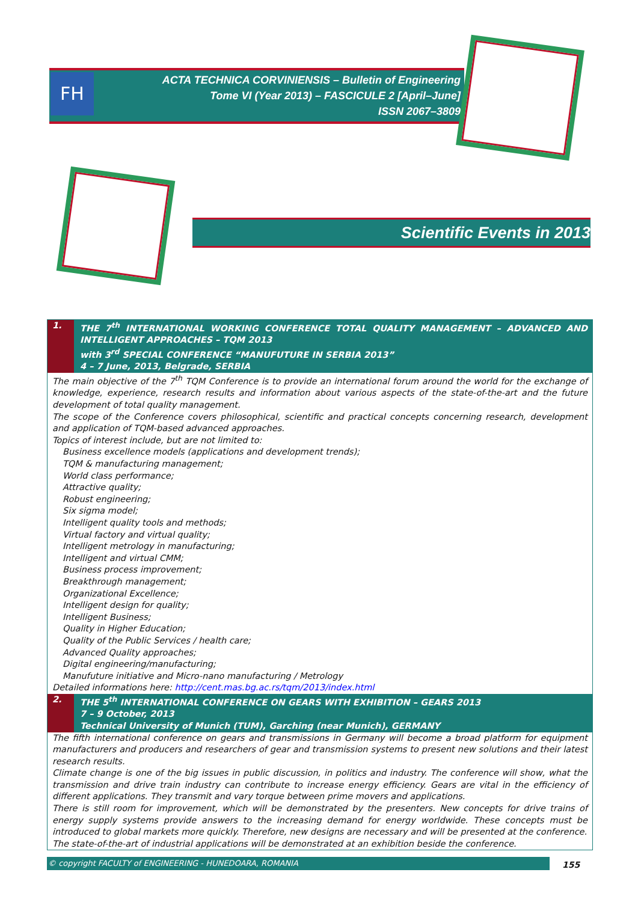FH
ACTA TECHNICA CORVINIENSIS – Bulletin of Engineering
Tome VI (Year 2013) – FASCICULE 2 [April–June]
ISSN 2067–3809
Scientific Events in 2013
1. THE 7<sup>th</sup> INTERNATIONAL WORKING CONFERENCE TOTAL QUALITY MANAGEMENT – ADVANCED AND INTELLIGENT APPROACHES – TQM 2013
with 3<sup>rd</sup> SPECIAL CONFERENCE “MANUFUTURE IN SERBIA 2013”
4 – 7 June, 2013, Belgrade, SERBIA
The main objective of the 7<sup>th</sup> TQM Conference is to provide an international forum around the world for the exchange of knowledge, experience, research results and information about various aspects of the state-of-the-art and the future development of total quality management.
The scope of the Conference covers philosophical, scientific and practical concepts concerning research, development and application of TQM-based advanced approaches.
Topics of interest include, but are not limited to:
Business excellence models (applications and development trends);
TQM & manufacturing management;
World class performance;
Attractive quality;
Robust engineering;
Six sigma model;
Intelligent quality tools and methods;
Virtual factory and virtual quality;
Intelligent metrology in manufacturing;
Intelligent and virtual CMM;
Business process improvement;
Breakthrough management;
Organizational Excellence;
Intelligent design for quality;
Intelligent Business;
Quality in Higher Education;
Quality of the Public Services / health care;
Advanced Quality approaches;
Digital engineering/manufacturing;
Manufuture initiative and Micro-nano manufacturing / Metrology
Detailed informations here: http://cent.mas.bg.ac.rs/tqm/2013/index.html
2. THE 5<sup>th</sup> INTERNATIONAL CONFERENCE ON GEARS WITH EXHIBITION – GEARS 2013
7 – 9 October, 2013
Technical University of Munich (TUM), Garching (near Munich), GERMANY
The fifth international conference on gears and transmissions in Germany will become a broad platform for equipment manufacturers and producers and researchers of gear and transmission systems to present new solutions and their latest research results.
Climate change is one of the big issues in public discussion, in politics and industry. The conference will show, what the transmission and drive train industry can contribute to increase energy efficiency. Gears are vital in the efficiency of different applications. They transmit and vary torque between prime movers and applications.
There is still room for improvement, which will be demonstrated by the presenters. New concepts for drive trains of energy supply systems provide answers to the increasing demand for energy worldwide. These concepts must be introduced to global markets more quickly. Therefore, new designs are necessary and will be presented at the conference.
The state-of-the-art of industrial applications will be demonstrated at an exhibition beside the conference.
© copyright FACULTY of ENGINEERING - HUNEDOARA, ROMANIA 155